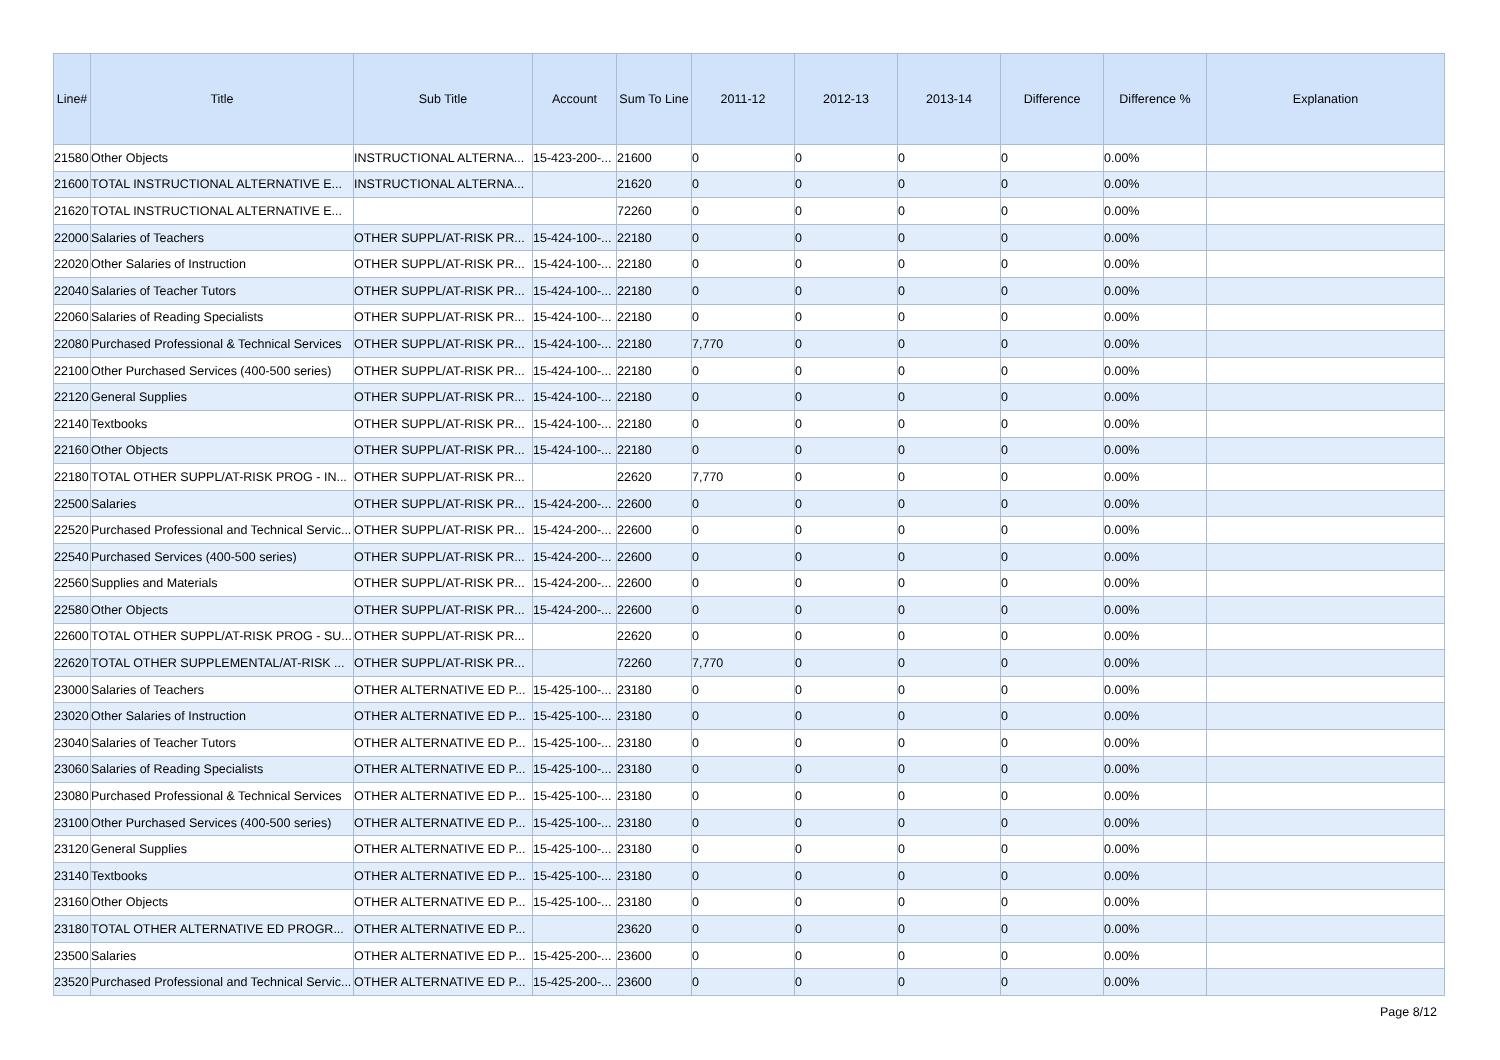| Line# | Title | Sub Title | Account | Sum To Line | 2011-12 | 2012-13 | 2013-14 | Difference | Difference % | Explanation |
| --- | --- | --- | --- | --- | --- | --- | --- | --- | --- | --- |
| 21580 | Other Objects | INSTRUCTIONAL ALTERNA... | 15-423-200-... | 21600 | 0 | 0 | 0 | 0 | 0.00% | |
| 21600 | TOTAL INSTRUCTIONAL ALTERNATIVE E... | INSTRUCTIONAL ALTERNA... | | 21620 | 0 | 0 | 0 | 0 | 0.00% | |
| 21620 | TOTAL INSTRUCTIONAL ALTERNATIVE E... | | | 72260 | 0 | 0 | 0 | 0 | 0.00% | |
| 22000 | Salaries of Teachers | OTHER SUPPL/AT-RISK PR... | 15-424-100-... | 22180 | 0 | 0 | 0 | 0 | 0.00% | |
| 22020 | Other Salaries of Instruction | OTHER SUPPL/AT-RISK PR... | 15-424-100-... | 22180 | 0 | 0 | 0 | 0 | 0.00% | |
| 22040 | Salaries of Teacher Tutors | OTHER SUPPL/AT-RISK PR... | 15-424-100-... | 22180 | 0 | 0 | 0 | 0 | 0.00% | |
| 22060 | Salaries of Reading Specialists | OTHER SUPPL/AT-RISK PR... | 15-424-100-... | 22180 | 0 | 0 | 0 | 0 | 0.00% | |
| 22080 | Purchased Professional & Technical Services | OTHER SUPPL/AT-RISK PR... | 15-424-100-... | 22180 | 7,770 | 0 | 0 | 0 | 0.00% | |
| 22100 | Other Purchased Services (400-500 series) | OTHER SUPPL/AT-RISK PR... | 15-424-100-... | 22180 | 0 | 0 | 0 | 0 | 0.00% | |
| 22120 | General Supplies | OTHER SUPPL/AT-RISK PR... | 15-424-100-... | 22180 | 0 | 0 | 0 | 0 | 0.00% | |
| 22140 | Textbooks | OTHER SUPPL/AT-RISK PR... | 15-424-100-... | 22180 | 0 | 0 | 0 | 0 | 0.00% | |
| 22160 | Other Objects | OTHER SUPPL/AT-RISK PR... | 15-424-100-... | 22180 | 0 | 0 | 0 | 0 | 0.00% | |
| 22180 | TOTAL OTHER SUPPL/AT-RISK PROG - IN... | OTHER SUPPL/AT-RISK PR... | | 22620 | 7,770 | 0 | 0 | 0 | 0.00% | |
| 22500 | Salaries | OTHER SUPPL/AT-RISK PR... | 15-424-200-... | 22600 | 0 | 0 | 0 | 0 | 0.00% | |
| 22520 | Purchased Professional and Technical Servic... | OTHER SUPPL/AT-RISK PR... | 15-424-200-... | 22600 | 0 | 0 | 0 | 0 | 0.00% | |
| 22540 | Purchased Services (400-500 series) | OTHER SUPPL/AT-RISK PR... | 15-424-200-... | 22600 | 0 | 0 | 0 | 0 | 0.00% | |
| 22560 | Supplies and Materials | OTHER SUPPL/AT-RISK PR... | 15-424-200-... | 22600 | 0 | 0 | 0 | 0 | 0.00% | |
| 22580 | Other Objects | OTHER SUPPL/AT-RISK PR... | 15-424-200-... | 22600 | 0 | 0 | 0 | 0 | 0.00% | |
| 22600 | TOTAL OTHER SUPPL/AT-RISK PROG - SU... | OTHER SUPPL/AT-RISK PR... | | 22620 | 0 | 0 | 0 | 0 | 0.00% | |
| 22620 | TOTAL OTHER SUPPLEMENTAL/AT-RISK ... | OTHER SUPPL/AT-RISK PR... | | 72260 | 7,770 | 0 | 0 | 0 | 0.00% | |
| 23000 | Salaries of Teachers | OTHER ALTERNATIVE ED P... | 15-425-100-... | 23180 | 0 | 0 | 0 | 0 | 0.00% | |
| 23020 | Other Salaries of Instruction | OTHER ALTERNATIVE ED P... | 15-425-100-... | 23180 | 0 | 0 | 0 | 0 | 0.00% | |
| 23040 | Salaries of Teacher Tutors | OTHER ALTERNATIVE ED P... | 15-425-100-... | 23180 | 0 | 0 | 0 | 0 | 0.00% | |
| 23060 | Salaries of Reading Specialists | OTHER ALTERNATIVE ED P... | 15-425-100-... | 23180 | 0 | 0 | 0 | 0 | 0.00% | |
| 23080 | Purchased Professional & Technical Services | OTHER ALTERNATIVE ED P... | 15-425-100-... | 23180 | 0 | 0 | 0 | 0 | 0.00% | |
| 23100 | Other Purchased Services (400-500 series) | OTHER ALTERNATIVE ED P... | 15-425-100-... | 23180 | 0 | 0 | 0 | 0 | 0.00% | |
| 23120 | General Supplies | OTHER ALTERNATIVE ED P... | 15-425-100-... | 23180 | 0 | 0 | 0 | 0 | 0.00% | |
| 23140 | Textbooks | OTHER ALTERNATIVE ED P... | 15-425-100-... | 23180 | 0 | 0 | 0 | 0 | 0.00% | |
| 23160 | Other Objects | OTHER ALTERNATIVE ED P... | 15-425-100-... | 23180 | 0 | 0 | 0 | 0 | 0.00% | |
| 23180 | TOTAL OTHER ALTERNATIVE ED PROGR... | OTHER ALTERNATIVE ED P... | | 23620 | 0 | 0 | 0 | 0 | 0.00% | |
| 23500 | Salaries | OTHER ALTERNATIVE ED P... | 15-425-200-... | 23600 | 0 | 0 | 0 | 0 | 0.00% | |
| 23520 | Purchased Professional and Technical Servic... | OTHER ALTERNATIVE ED P... | 15-425-200-... | 23600 | 0 | 0 | 0 | 0 | 0.00% | |
Page 8/12